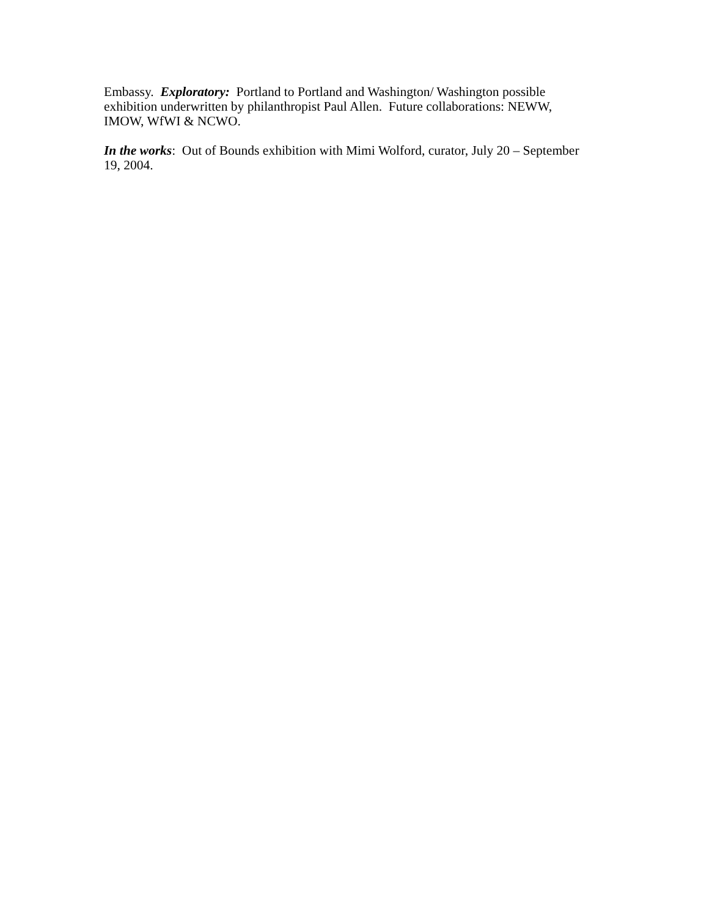Embassy. Exploratory: Portland to Portland and Washington/ Washington possible exhibition underwritten by philanthropist Paul Allen. Future collaborations: NEWW, IMOW, WfWI & NCWO.
In the works: Out of Bounds exhibition with Mimi Wolford, curator, July 20 – September 19, 2004.